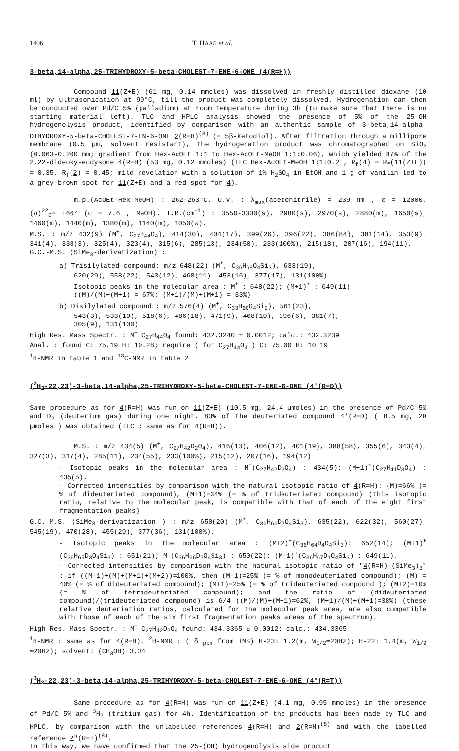1406 T. HAAG et al.
3-beta,14-alpha,25-TRIHYDROXY-5-beta-CHOLEST-7-ENE-6-ONE (4(R=H))
Compound 11(Z+E) (61 mg, 0.14 mmoles) was dissolved in freshly distilled dioxane (10 ml) by ultrasonication at 90°C, till the product was completely dissolved. Hydrogenation can then be conducted over Pd/C 5% (palladium) at room temperature during 3h (to make sure that there is no starting material left). TLC and HPLC analysis showed the presence of 5% of the 25-OH hydrogenolysis product, identified by comparison with an authentic sample of 3-beta,14-alpha-DIHYDROXY-5-beta-CHOLEST-7-EN-6-ONE 2(R=H)<sup>(8)</sup> (= 5β-ketodiol). After filtration through a millipore membrane (0.5 µm, solvent resistant), the hydrogenation product was chromatographed on SiO<sub>2</sub> (0.063-0.200 mm; gradient from Hex-AcOEt 1:1 to Hex-AcOEt-MeOH 1:1:0.06), which yielded 87% of the 2,22-dideoxy-ecdysone 4(R=H) (53 mg, 0.12 mmoles) (TLC Hex-AcOEt-MeOH 1:1:0.2 , R<sub>f</sub>(4) = R<sub>f</sub>(11(Z+E)) = 0.35, R<sub>f</sub>(2) = 0.45; mild revelation with a solution of 1% H<sub>2</sub>SO<sub>4</sub> in EtOH and 1 g of vanilin led to a grey-brown spot for 11(Z+E) and a red spot for 4).
m.p.(AcOEt-Hex-MeOH) : 262-263°C. U.V. : λ<sub>max</sub>(acetonitrile) = 239 nm , ε = 12000. (α)<sup>22</sup><sub>D</sub>= +66° (c = 7.6 , MeOH). I.R.(cm<sup>-1</sup>) : 3550-3300(s), 2980(s), 2970(s), 2880(m), 1650(s), 1460(m), 1440(m), 1380(m), 1140(m), 1050(w).
M.S. : m/z 432(9) (M<sup>+</sup>, C<sub>27</sub>H<sub>44</sub>O<sub>4</sub>), 414(30), 404(17), 399(26), 396(22), 386(84), 381(14), 353(9), 341(4), 338(3), 325(4), 323(4), 315(6), 285(13), 234(50), 233(100%), 215(18), 207(16), 194(11).
G.C.-M.S. (SiMe<sub>3</sub>-derivatization) :
a) Trisilylated compound: m/z 648(22) (M<sup>+</sup>, C<sub>36</sub>H<sub>68</sub>O<sub>4</sub>Si<sub>3</sub>), 633(19),
620(29), 558(22), 543(12), 468(11), 453(16), 377(17), 131(100%)
Isotopic peaks in the molecular area : M<sup>+</sup> : 648(22); (M+1)<sup>+</sup> : 649(11)
((M)/(M)+(M+1) = 67%; (M+1)/(M)+(M+1) = 33%)
b) Disilylated compound : m/z 576(4) (M<sup>+</sup>, C<sub>33</sub>H<sub>60</sub>O<sub>4</sub>Si<sub>2</sub>), 561(23),
543(3), 533(10), 518(6), 486(18), 471(9), 468(10), 396(6), 381(7),
305(9), 131(100)
High Res. Mass Spectr. : M<sup>+</sup> C<sub>27</sub>H<sub>44</sub>O<sub>4</sub> found: 432.3240 ± 0.0012; calc.: 432.3239
Anal. : found C: 75.19 H: 10.28; require ( for C<sub>27</sub>H<sub>44</sub>O<sub>4</sub> ) C: 75.00 H: 10.19
<sup>1</sup>H-NMR in table 1 and <sup>13</sup>C-NMR in table 2
(<sup>2</sup>H<sub>2</sub>-22,23)-3-beta,14-alpha,25-TRIHYDROXY-5-beta-CHOLEST-7-ENE-6-ONE (4'(R=D))
Same procedure as for 4(R=H) was run on 11(Z+E) (10.5 mg, 24.4 µmoles) in the presence of Pd/C 5% and D<sub>2</sub> (deuterium gas) during one night. 83% of the deuteriated compound 4'(R=D) ( 8.5 mg, 20 µmoles ) was obtained (TLC : same as for 4(R=H)).
M.S. : m/z 434(5) (M<sup>+</sup>, C<sub>27</sub>H<sub>42</sub>D<sub>2</sub>O<sub>4</sub>), 416(13), 406(12), 401(19), 388(58), 355(6), 343(4), 327(3), 317(4), 285(11), 234(55), 233(100%), 215(12), 207(16), 194(12)
- Isotopic peaks in the molecular area : M<sup>+</sup>(C<sub>27</sub>H<sub>42</sub>D<sub>2</sub>O<sub>4</sub>) : 434(5); (M+1)<sup>+</sup>(C<sub>27</sub>H<sub>41</sub>D<sub>3</sub>O<sub>4</sub>) : 435(5).
- Corrected intensities by comparison with the natural isotopic ratio of 4(R=H): (M)=66% (= % of dideuteriated compound), (M+1)=34% (= % of trideuteriated compound) (this isotopic ratio, relative to the molecular peak, is compatible with that of each of the eight first fragmentation peaks)
G.C.-M.S. (SiMe<sub>3</sub>-derivatization ) : m/z 650(20) (M<sup>+</sup>, C<sub>36</sub>H<sub>66</sub>D<sub>2</sub>O<sub>4</sub>Si<sub>3</sub>), 635(22), 622(32), 560(27), 545(19), 470(28), 455(29), 377(36), 131(100%).
- Isotopic peaks in the molecular area : (M+2)<sup>+</sup>(C<sub>36</sub>H<sub>64</sub>D<sub>4</sub>O<sub>4</sub>Si<sub>3</sub>): 652(14); (M+1)<sup>+</sup>(C<sub>36</sub>H<sub>65</sub>D<sub>3</sub>O<sub>4</sub>Si<sub>3</sub>) : 651(21); M<sup>+</sup>(C<sub>36</sub>H<sub>66</sub>D<sub>2</sub>O<sub>4</sub>Si<sub>3</sub>) : 650(22); (M-1)<sup>+</sup>(C<sub>36</sub>H<sub>67</sub>D<sub>1</sub>O<sub>4</sub>Si<sub>3</sub>) : 649(11).
- Corrected intensities by comparison with the natural isotopic ratio of "4(R=H)-(SiMe<sub>3</sub>)<sub>3</sub>" : if ((M-1)+(M)+(M+1)+(M+2))=100%, then (M-1)=25% (= % of monodeuteriated compound); (M) = 40% (= % of dideuteriated compound); (M+1)=25% (= % of trideuteriated compound ); (M+2)=10% (= % of tetradeuteriated compound); and the ratio of (dideuteriated compound)/(trideuteriated compound) is 6/4 ((M)/(M)+(M+1)=62%, (M+1)/(M)+(M+1)=38%) (these relative deuteriation ratios, calculated for the molecular peak area, are also compatible with those of each of the six first fragmentation peaks areas of the spectrum).
High Res. Mass Spectr. : M<sup>+</sup> C<sub>27</sub>H<sub>42</sub>D<sub>2</sub>O<sub>4</sub> found: 434.3365 ± 0.0012; calc.: 434.3365
<sup>1</sup>H-NMR : same as for 4(R=H). <sup>2</sup>H-NMR : ( δ <sub>ppm</sub> from TMS) H-23: 1.2(m, W<sub>1/2</sub>≃20Hz); H-22: 1.4(m, W<sub>1/2</sub> ≃20Hz); solvent: (CH<sub>3</sub>OH) 3.34
(<sup>3</sup>H<sub>2</sub>-22,23)-3-beta,14-alpha,25-TRIHYDROXY-5-beta-CHOLEST-7-ENE-6-ONE (4"(R=T))
Same procedure as for 4(R=H) was run on 11(Z+E) (4.1 mg, 0.95 mmoles) in the presence of Pd/C 5% and <sup>3</sup>H<sub>2</sub> (tritium gas) for 4h. Identification of the products has been made by TLC and HPLC, by comparison with the unlabelled references 4(R=H) and 2(R=H)<sup>(8)</sup> and with the labelled reference 2"(R=T)<sup>(8)</sup>.
In this way, we have confirmed that the 25-(OH) hydrogenolysis side product